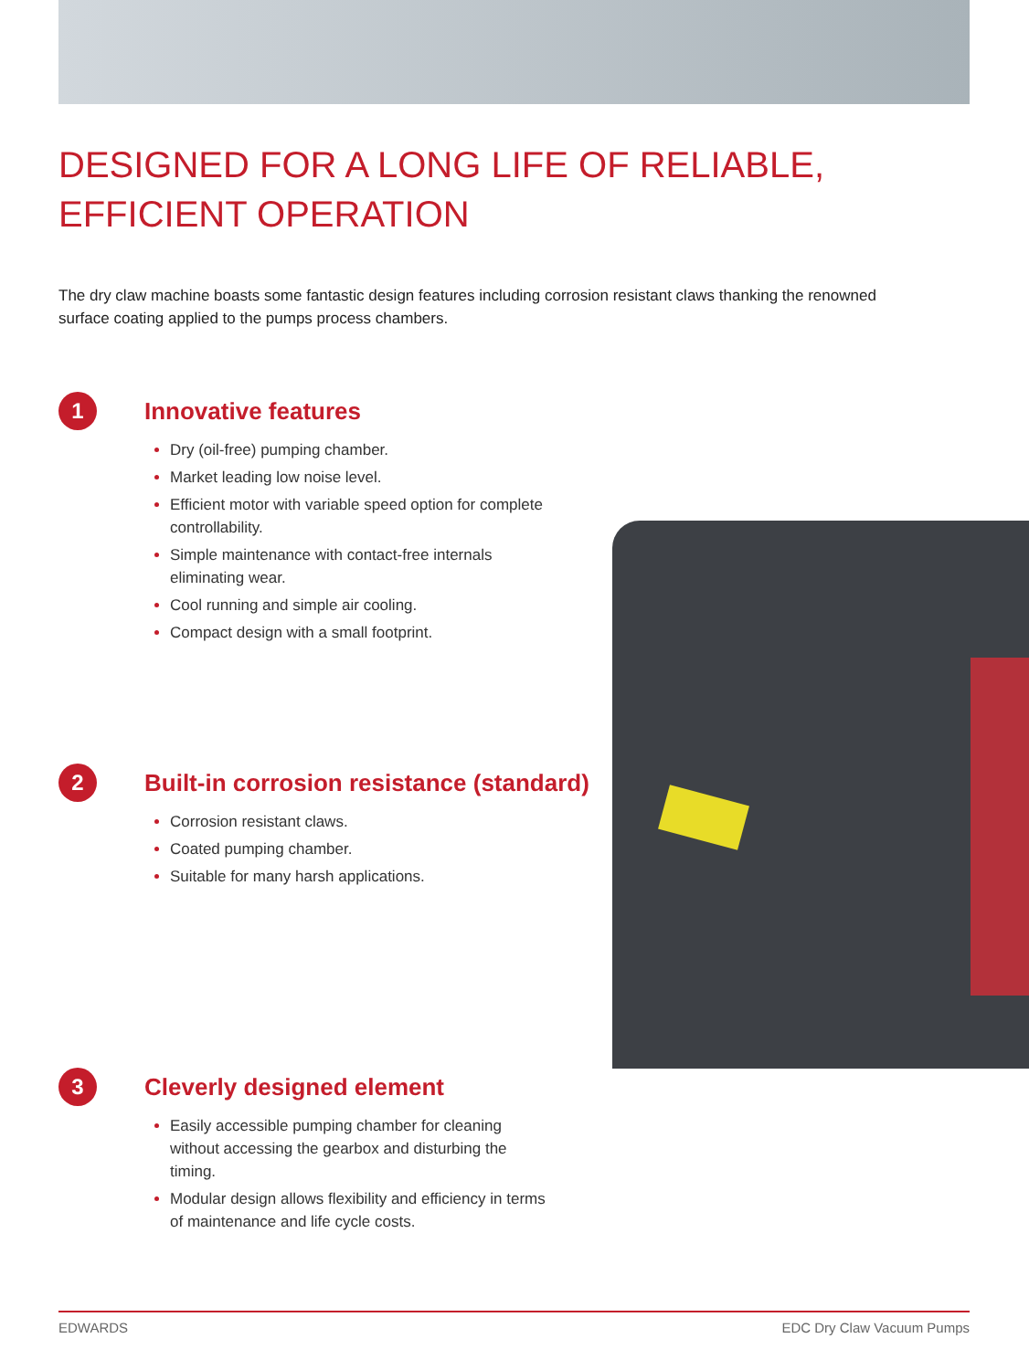DESIGNED FOR A LONG LIFE OF RELIABLE,
EFFICIENT OPERATION
The dry claw machine boasts some fantastic design features including corrosion resistant claws thanking the renowned surface coating applied to the pumps process chambers.
1
Innovative features
Dry (oil-free) pumping chamber.
Market leading low noise level.
Efficient motor with variable speed option for complete controllability.
Simple maintenance with contact-free internals eliminating wear.
Cool running and simple air cooling.
Compact design with a small footprint.
2
Built-in corrosion resistance (standard)
Corrosion resistant claws.
Coated pumping chamber.
Suitable for many harsh applications.
3
Cleverly designed element
Easily accessible pumping chamber for cleaning without accessing the gearbox and disturbing the timing.
Modular design allows flexibility and efficiency in terms of maintenance and life cycle costs.
EDWARDS EDC Dry Claw Vacuum Pumps